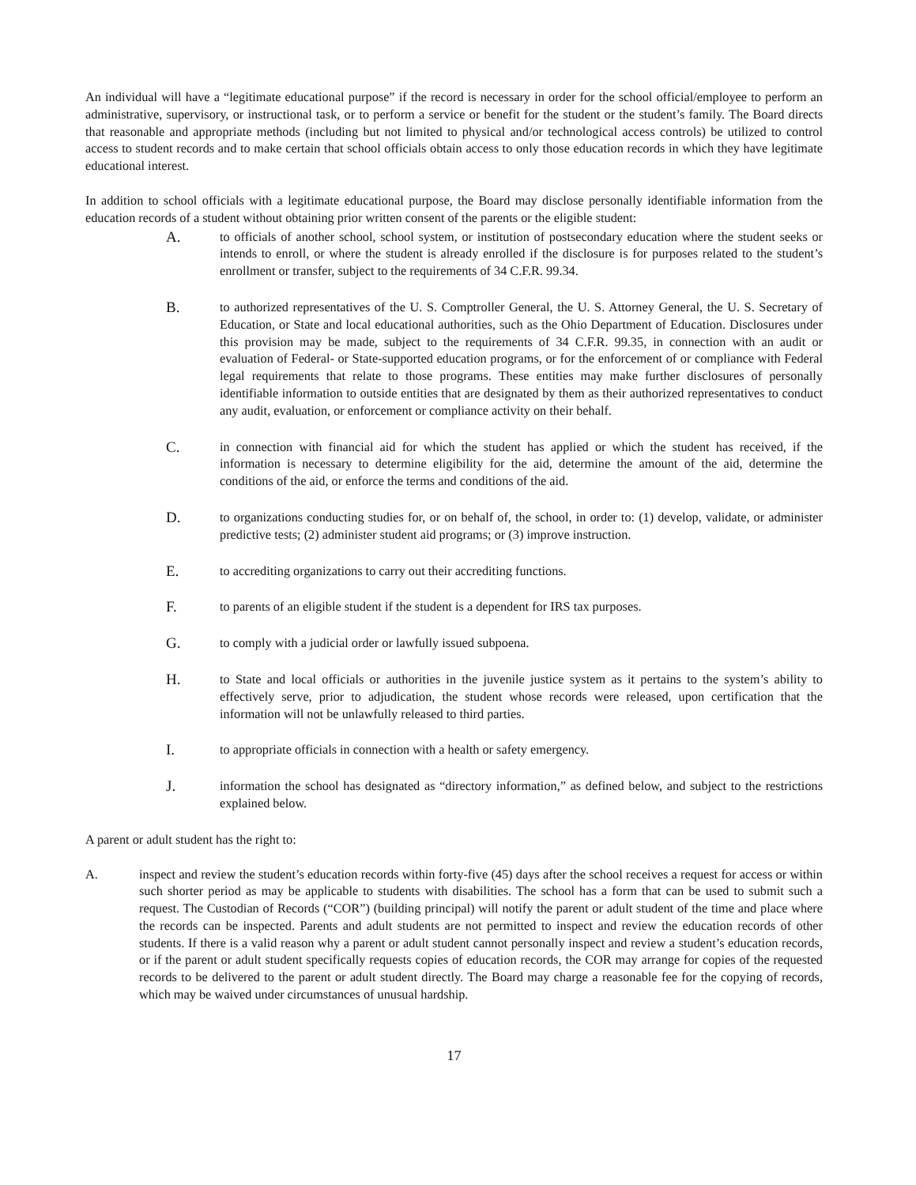An individual will have a “legitimate educational purpose” if the record is necessary in order for the school official/employee to perform an administrative, supervisory, or instructional task, or to perform a service or benefit for the student or the student’s family. The Board directs that reasonable and appropriate methods (including but not limited to physical and/or technological access controls) be utilized to control access to student records and to make certain that school officials obtain access to only those education records in which they have legitimate educational interest.
In addition to school officials with a legitimate educational purpose, the Board may disclose personally identifiable information from the education records of a student without obtaining prior written consent of the parents or the eligible student:
A.
to officials of another school, school system, or institution of postsecondary education where the student seeks or intends to enroll, or where the student is already enrolled if the disclosure is for purposes related to the student’s enrollment or transfer, subject to the requirements of 34 C.F.R. 99.34.
B.
to authorized representatives of the U. S. Comptroller General, the U. S. Attorney General, the U. S. Secretary of Education, or State and local educational authorities, such as the Ohio Department of Education. Disclosures under this provision may be made, subject to the requirements of 34 C.F.R. 99.35, in connection with an audit or evaluation of Federal- or State-supported education programs, or for the enforcement of or compliance with Federal legal requirements that relate to those programs. These entities may make further disclosures of personally identifiable information to outside entities that are designated by them as their authorized representatives to conduct any audit, evaluation, or enforcement or compliance activity on their behalf.
C.
in connection with financial aid for which the student has applied or which the student has received, if the information is necessary to determine eligibility for the aid, determine the amount of the aid, determine the conditions of the aid, or enforce the terms and conditions of the aid.
D.
to organizations conducting studies for, or on behalf of, the school, in order to: (1) develop, validate, or administer predictive tests; (2) administer student aid programs; or (3) improve instruction.
E.
to accrediting organizations to carry out their accrediting functions.
F.
to parents of an eligible student if the student is a dependent for IRS tax purposes.
G.
to comply with a judicial order or lawfully issued subpoena.
H.
to State and local officials or authorities in the juvenile justice system as it pertains to the system’s ability to effectively serve, prior to adjudication, the student whose records were released, upon certification that the information will not be unlawfully released to third parties.
I.
to appropriate officials in connection with a health or safety emergency.
J.
information the school has designated as “directory information,” as defined below, and subject to the restrictions explained below.
A parent or adult student has the right to:
A. inspect and review the student’s education records within forty-five (45) days after the school receives a request for access or within such shorter period as may be applicable to students with disabilities. The school has a form that can be used to submit such a request. The Custodian of Records (“COR”) (building principal) will notify the parent or adult student of the time and place where the records can be inspected. Parents and adult students are not permitted to inspect and review the education records of other students. If there is a valid reason why a parent or adult student cannot personally inspect and review a student’s education records, or if the parent or adult student specifically requests copies of education records, the COR may arrange for copies of the requested records to be delivered to the parent or adult student directly. The Board may charge a reasonable fee for the copying of records, which may be waived under circumstances of unusual hardship.
17